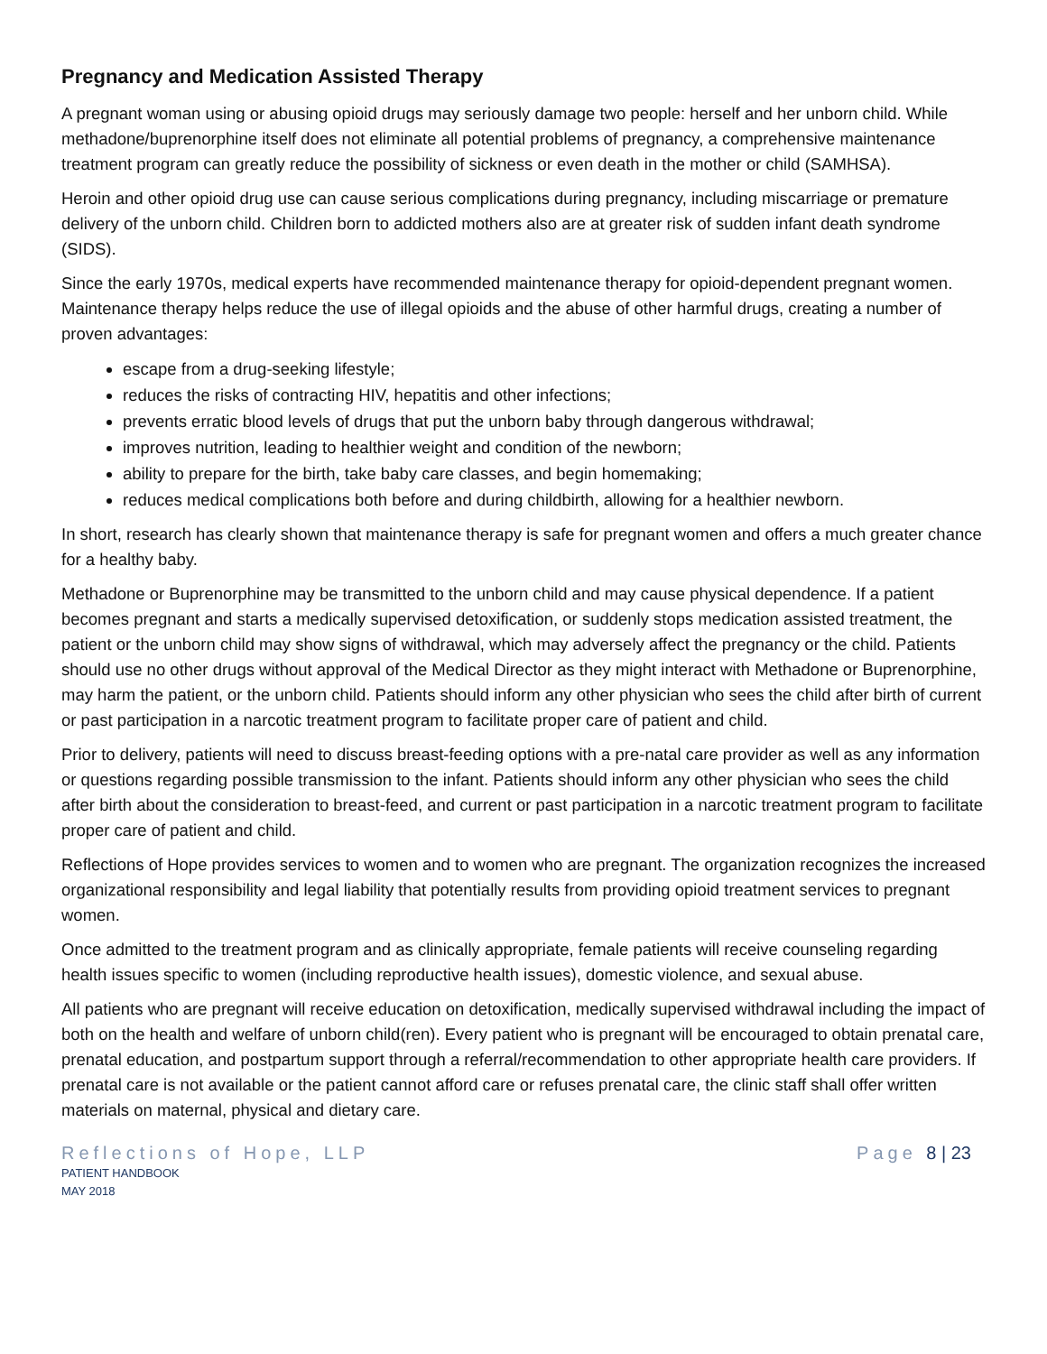Pregnancy and Medication Assisted Therapy
A pregnant woman using or abusing opioid drugs may seriously damage two people: herself and her unborn child. While methadone/buprenorphine itself does not eliminate all potential problems of pregnancy, a comprehensive maintenance treatment program can greatly reduce the possibility of sickness or even death in the mother or child (SAMHSA).
Heroin and other opioid drug use can cause serious complications during pregnancy, including miscarriage or premature delivery of the unborn child. Children born to addicted mothers also are at greater risk of sudden infant death syndrome (SIDS).
Since the early 1970s, medical experts have recommended maintenance therapy for opioid-dependent pregnant women. Maintenance therapy helps reduce the use of illegal opioids and the abuse of other harmful drugs, creating a number of proven advantages:
escape from a drug-seeking lifestyle;
reduces the risks of contracting HIV, hepatitis and other infections;
prevents erratic blood levels of drugs that put the unborn baby through dangerous withdrawal;
improves nutrition, leading to healthier weight and condition of the newborn;
ability to prepare for the birth, take baby care classes, and begin homemaking;
reduces medical complications both before and during childbirth, allowing for a healthier newborn.
In short, research has clearly shown that maintenance therapy is safe for pregnant women and offers a much greater chance for a healthy baby.
Methadone or Buprenorphine may be transmitted to the unborn child and may cause physical dependence. If a patient becomes pregnant and starts a medically supervised detoxification, or suddenly stops medication assisted treatment, the patient or the unborn child may show signs of withdrawal, which may adversely affect the pregnancy or the child. Patients should use no other drugs without approval of the Medical Director as they might interact with Methadone or Buprenorphine, may harm the patient, or the unborn child. Patients should inform any other physician who sees the child after birth of current or past participation in a narcotic treatment program to facilitate proper care of patient and child.
Prior to delivery, patients will need to discuss breast-feeding options with a pre-natal care provider as well as any information or questions regarding possible transmission to the infant. Patients should inform any other physician who sees the child after birth about the consideration to breast-feed, and current or past participation in a narcotic treatment program to facilitate proper care of patient and child.
Reflections of Hope provides services to women and to women who are pregnant. The organization recognizes the increased organizational responsibility and legal liability that potentially results from providing opioid treatment services to pregnant women.
Once admitted to the treatment program and as clinically appropriate, female patients will receive counseling regarding health issues specific to women (including reproductive health issues), domestic violence, and sexual abuse.
All patients who are pregnant will receive education on detoxification, medically supervised withdrawal including the impact of both on the health and welfare of unborn child(ren). Every patient who is pregnant will be encouraged to obtain prenatal care, prenatal education, and postpartum support through a referral/recommendation to other appropriate health care providers. If prenatal care is not available or the patient cannot afford care or refuses prenatal care, the clinic staff shall offer written materials on maternal, physical and dietary care.
Reflections of Hope, LLP Page 8 | 23
PATIENT HANDBOOK
MAY 2018